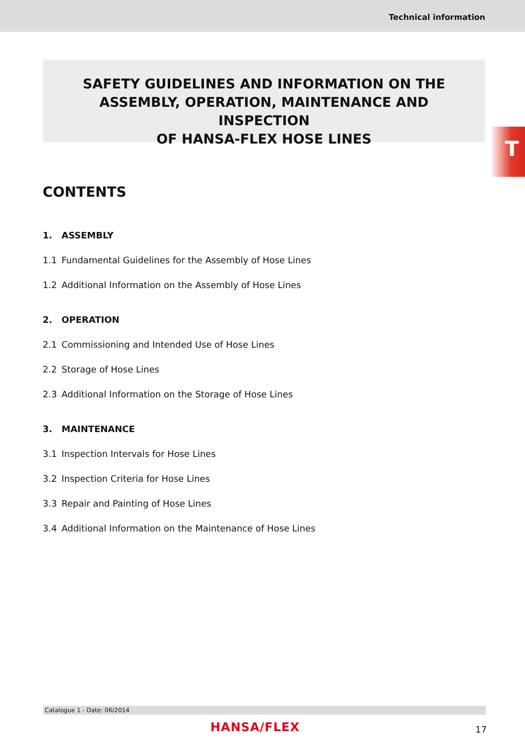Technical information
SAFETY GUIDELINES AND INFORMATION ON THE
ASSEMBLY, OPERATION, MAINTENANCE AND INSPECTION
OF HANSA-FLEX HOSE LINES
T
CONTENTS
1. ASSEMBLY
1.1 Fundamental Guidelines for the Assembly of Hose Lines
1.2 Additional Information on the Assembly of Hose Lines
2. OPERATION
2.1 Commissioning and Intended Use of Hose Lines
2.2 Storage of Hose Lines
2.3 Additional Information on the Storage of Hose Lines
3. MAINTENANCE
3.1 Inspection Intervals for Hose Lines
3.2 Inspection Criteria for Hose Lines
3.3 Repair and Painting of Hose Lines
3.4 Additional Information on the Maintenance of Hose Lines
Catalogue 1 - Date: 06/2014
HANSA/FLEX 17